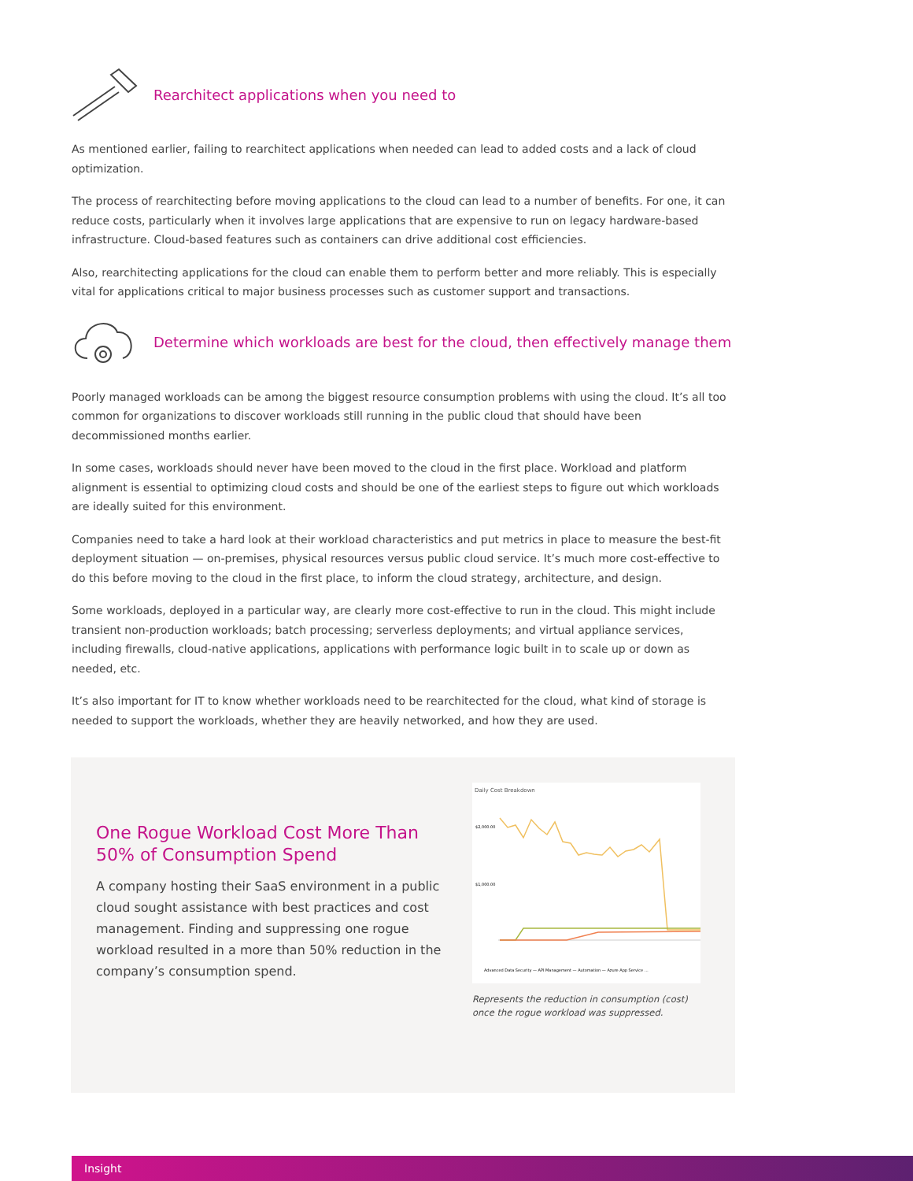Rearchitect applications when you need to
As mentioned earlier, failing to rearchitect applications when needed can lead to added costs and a lack of cloud optimization.
The process of rearchitecting before moving applications to the cloud can lead to a number of benefits. For one, it can reduce costs, particularly when it involves large applications that are expensive to run on legacy hardware-based infrastructure. Cloud-based features such as containers can drive additional cost efficiencies.
Also, rearchitecting applications for the cloud can enable them to perform better and more reliably. This is especially vital for applications critical to major business processes such as customer support and transactions.
Determine which workloads are best for the cloud, then effectively manage them
Poorly managed workloads can be among the biggest resource consumption problems with using the cloud. It’s all too common for organizations to discover workloads still running in the public cloud that should have been decommissioned months earlier.
In some cases, workloads should never have been moved to the cloud in the first place. Workload and platform alignment is essential to optimizing cloud costs and should be one of the earliest steps to figure out which workloads are ideally suited for this environment.
Companies need to take a hard look at their workload characteristics and put metrics in place to measure the best-fit deployment situation — on-premises, physical resources versus public cloud service. It’s much more cost-effective to do this before moving to the cloud in the first place, to inform the cloud strategy, architecture, and design.
Some workloads, deployed in a particular way, are clearly more cost-effective to run in the cloud. This might include transient non-production workloads; batch processing; serverless deployments; and virtual appliance services, including firewalls, cloud-native applications, applications with performance logic built in to scale up or down as needed, etc.
It’s also important for IT to know whether workloads need to be rearchitected for the cloud, what kind of storage is needed to support the workloads, whether they are heavily networked, and how they are used.
One Rogue Workload Cost More Than 50% of Consumption Spend
A company hosting their SaaS environment in a public cloud sought assistance with best practices and cost management. Finding and suppressing one rogue workload resulted in a more than 50% reduction in the company’s consumption spend.
Daily Cost Breakdown
$2,000.00
$1,000.00
Advanced Data Security — API Management — Automation — Azure App Service …
Represents the reduction in consumption (cost) once the rogue workload was suppressed.
Insight